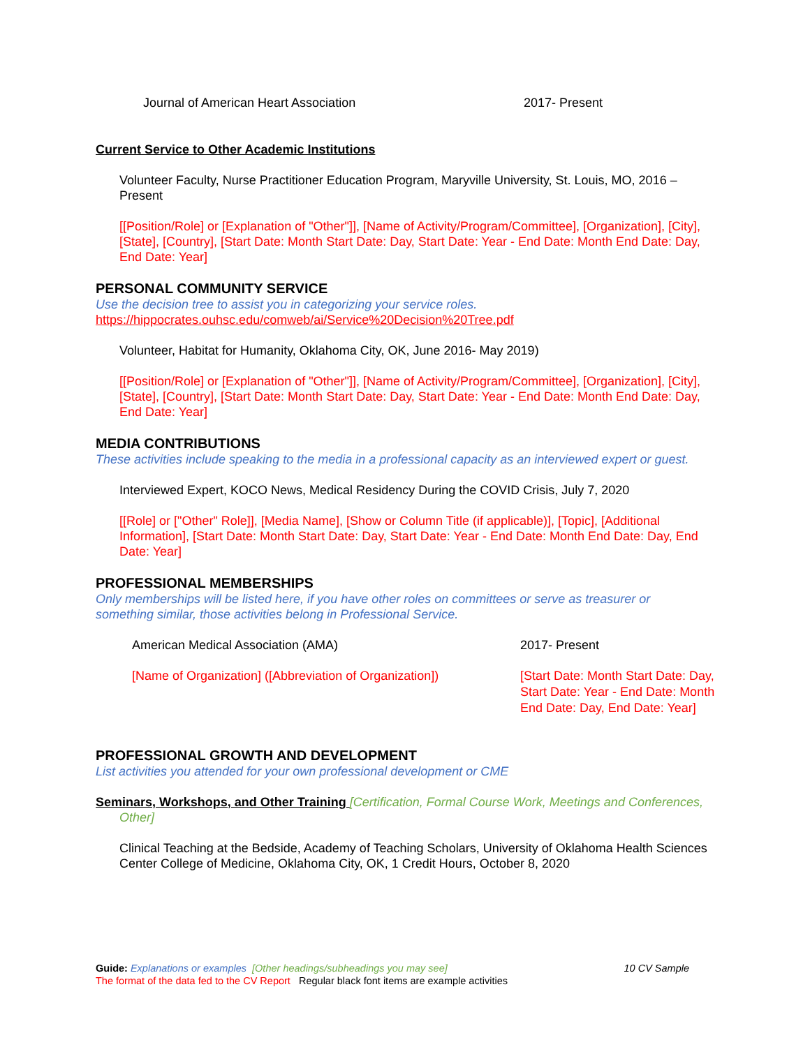Journal of American Heart Association 2017- Present
Current Service to Other Academic Institutions
Volunteer Faculty, Nurse Practitioner Education Program, Maryville University, St. Louis, MO, 2016 – Present
[[Position/Role] or [Explanation of "Other"]], [Name of Activity/Program/Committee], [Organization], [City], [State], [Country], [Start Date: Month Start Date: Day, Start Date: Year - End Date: Month End Date: Day, End Date: Year]
PERSONAL COMMUNITY SERVICE
Use the decision tree to assist you in categorizing your service roles.
https://hippocrates.ouhsc.edu/comweb/ai/Service%20Decision%20Tree.pdf
Volunteer, Habitat for Humanity, Oklahoma City, OK, June 2016- May 2019)
[[Position/Role] or [Explanation of "Other"]], [Name of Activity/Program/Committee], [Organization], [City], [State], [Country], [Start Date: Month Start Date: Day, Start Date: Year - End Date: Month End Date: Day, End Date: Year]
MEDIA CONTRIBUTIONS
These activities include speaking to the media in a professional capacity as an interviewed expert or guest.
Interviewed Expert, KOCO News, Medical Residency During the COVID Crisis, July 7, 2020
[[Role] or ["Other" Role]], [Media Name], [Show or Column Title (if applicable)], [Topic], [Additional Information], [Start Date: Month Start Date: Day, Start Date: Year - End Date: Month End Date: Day, End Date: Year]
PROFESSIONAL MEMBERSHIPS
Only memberships will be listed here, if you have other roles on committees or serve as treasurer or something similar, those activities belong in Professional Service.
American Medical Association (AMA) 2017- Present
[Name of Organization] ([Abbreviation of Organization]) [Start Date: Month Start Date: Day, Start Date: Year - End Date: Month End Date: Day, End Date: Year]
PROFESSIONAL GROWTH AND DEVELOPMENT
List activities you attended for your own professional development or CME
Seminars, Workshops, and Other Training [Certification, Formal Course Work, Meetings and Conferences, Other]
Clinical Teaching at the Bedside, Academy of Teaching Scholars, University of Oklahoma Health Sciences Center College of Medicine, Oklahoma City, OK, 1 Credit Hours, October 8, 2020
Guide: Explanations or examples [Other headings/subheadings you may see] 10 CV Sample
The format of the data fed to the CV Report Regular black font items are example activities